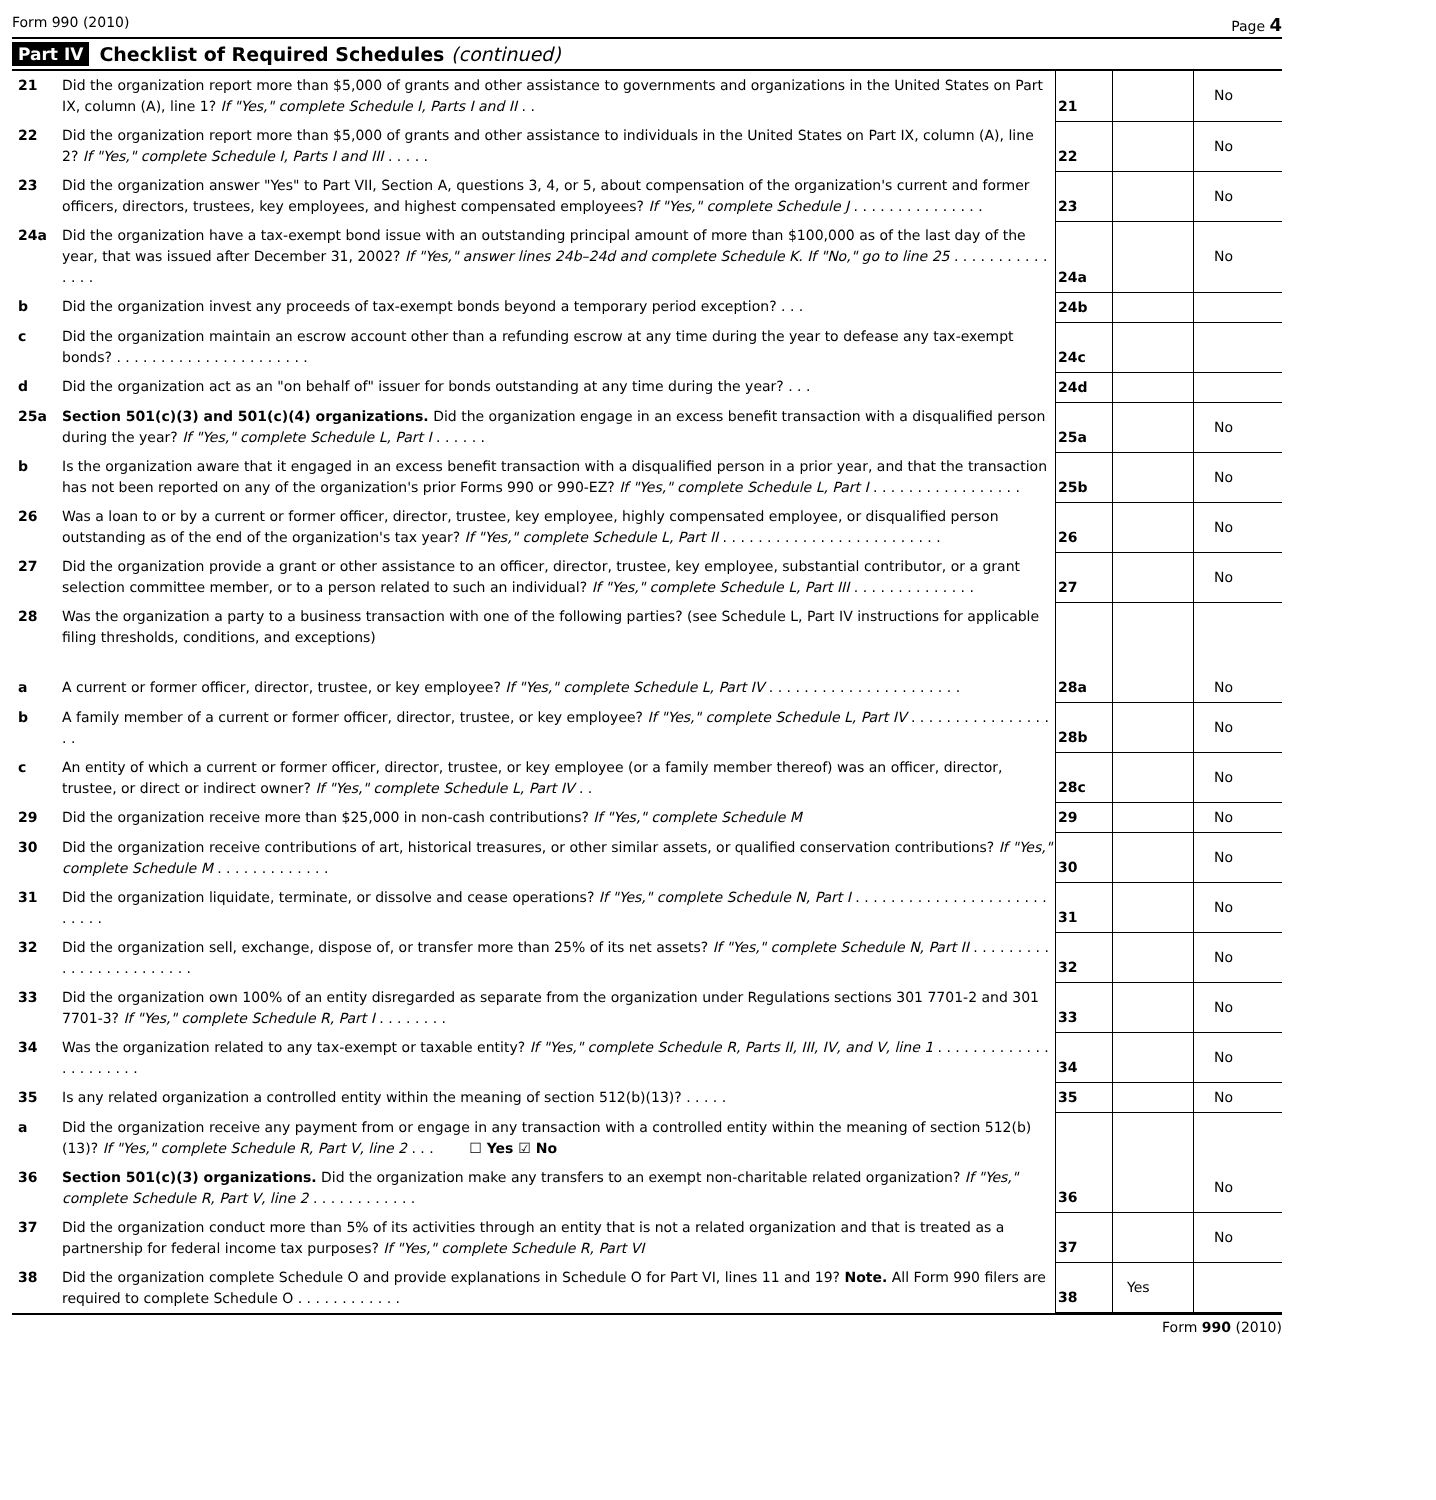Form 990 (2010) Page 4
Part IV Checklist of Required Schedules (continued)
| 21 | Did the organization report more than $5,000 of grants and other assistance to governments and organizations in the United States on Part IX, column (A), line 1? If "Yes," complete Schedule I, Parts I and II . . | 21 | | No |
| 22 | Did the organization report more than $5,000 of grants and other assistance to individuals in the United States on Part IX, column (A), line 2? If "Yes," complete Schedule I, Parts I and III . . . . . | 22 | | No |
| 23 | Did the organization answer "Yes" to Part VII, Section A, questions 3, 4, or 5, about compensation of the organization's current and former officers, directors, trustees, key employees, and highest compensated employees? If "Yes," complete Schedule J . . . . . . . . . . . . . . . | 23 | | No |
| 24a | Did the organization have a tax-exempt bond issue with an outstanding principal amount of more than $100,000 as of the last day of the year, that was issued after December 31, 2002? If "Yes," answer lines 24b–24d and complete Schedule K. If "No," go to line 25 . . . . . . . . . . . . . . . | 24a | | No |
| b | Did the organization invest any proceeds of tax-exempt bonds beyond a temporary period exception? . . . | 24b | | |
| c | Did the organization maintain an escrow account other than a refunding escrow at any time during the year to defease any tax-exempt bonds? . . . . . . . . . . . . . . . . . . . . . . | 24c | | |
| d | Did the organization act as an "on behalf of" issuer for bonds outstanding at any time during the year? . . . | 24d | | |
| 25a | Section 501(c)(3) and 501(c)(4) organizations. Did the organization engage in an excess benefit transaction with a disqualified person during the year? If "Yes," complete Schedule L, Part I . . . . . . | 25a | | No |
| b | Is the organization aware that it engaged in an excess benefit transaction with a disqualified person in a prior year, and that the transaction has not been reported on any of the organization's prior Forms 990 or 990-EZ? If "Yes," complete Schedule L, Part I . . . . . . . . . . . . . . . . . | 25b | | No |
| 26 | Was a loan to or by a current or former officer, director, trustee, key employee, highly compensated employee, or disqualified person outstanding as of the end of the organization's tax year? If "Yes," complete Schedule L, Part II . . . . . . . . . . . . . . . . . . . . . . . . . | 26 | | No |
| 27 | Did the organization provide a grant or other assistance to an officer, director, trustee, key employee, substantial contributor, or a grant selection committee member, or to a person related to such an individual? If "Yes," complete Schedule L, Part III . . . . . . . . . . . . . . | 27 | | No |
| 28 | Was the organization a party to a business transaction with one of the following parties? (see Schedule L, Part IV instructions for applicable filing thresholds, conditions, and exceptions) | | | |
| a | A current or former officer, director, trustee, or key employee? If "Yes," complete Schedule L, Part IV . . . . . . . . . . . . . . . . . . . . . . | 28a | | No |
| b | A family member of a current or former officer, director, trustee, or key employee? If "Yes," complete Schedule L, Part IV . . . . . . . . . . . . . . . . . . | 28b | | No |
| c | An entity of which a current or former officer, director, trustee, or key employee (or a family member thereof) was an officer, director, trustee, or direct or indirect owner? If "Yes," complete Schedule L, Part IV . . | 28c | | No |
| 29 | Did the organization receive more than $25,000 in non-cash contributions? If "Yes," complete Schedule M | 29 | | No |
| 30 | Did the organization receive contributions of art, historical treasures, or other similar assets, or qualified conservation contributions? If "Yes," complete Schedule M . . . . . . . . . . . . . | 30 | | No |
| 31 | Did the organization liquidate, terminate, or dissolve and cease operations? If "Yes," complete Schedule N, Part I . . . . . . . . . . . . . . . . . . . . . . . . . . . | 31 | | No |
| 32 | Did the organization sell, exchange, dispose of, or transfer more than 25% of its net assets? If "Yes," complete Schedule N, Part II . . . . . . . . . . . . . . . . . . . . . . . . | 32 | | No |
| 33 | Did the organization own 100% of an entity disregarded as separate from the organization under Regulations sections 301 7701-2 and 301 7701-3? If "Yes," complete Schedule R, Part I . . . . . . . . | 33 | | No |
| 34 | Was the organization related to any tax-exempt or taxable entity? If "Yes," complete Schedule R, Parts II, III, IV, and V, line 1 . . . . . . . . . . . . . . . . . . . . . . | 34 | | No |
| 35 | Is any related organization a controlled entity within the meaning of section 512(b)(13)? . . . . . | 35 | | No |
| a | Did the organization receive any payment from or engage in any transaction with a controlled entity within the meaning of section 512(b)(13)? If "Yes," complete Schedule R, Part V, line 2 . . . ☐ Yes ☑ No | | | |
| 36 | Section 501(c)(3) organizations. Did the organization make any transfers to an exempt non-charitable related organization? If "Yes," complete Schedule R, Part V, line 2 . . . . . . . . . . . . | 36 | | No |
| 37 | Did the organization conduct more than 5% of its activities through an entity that is not a related organization and that is treated as a partnership for federal income tax purposes? If "Yes," complete Schedule R, Part VI | 37 | | No |
| 38 | Did the organization complete Schedule O and provide explanations in Schedule O for Part VI, lines 11 and 19? Note. All Form 990 filers are required to complete Schedule O . . . . . . . . . . . . | 38 | Yes | |
Form 990 (2010)